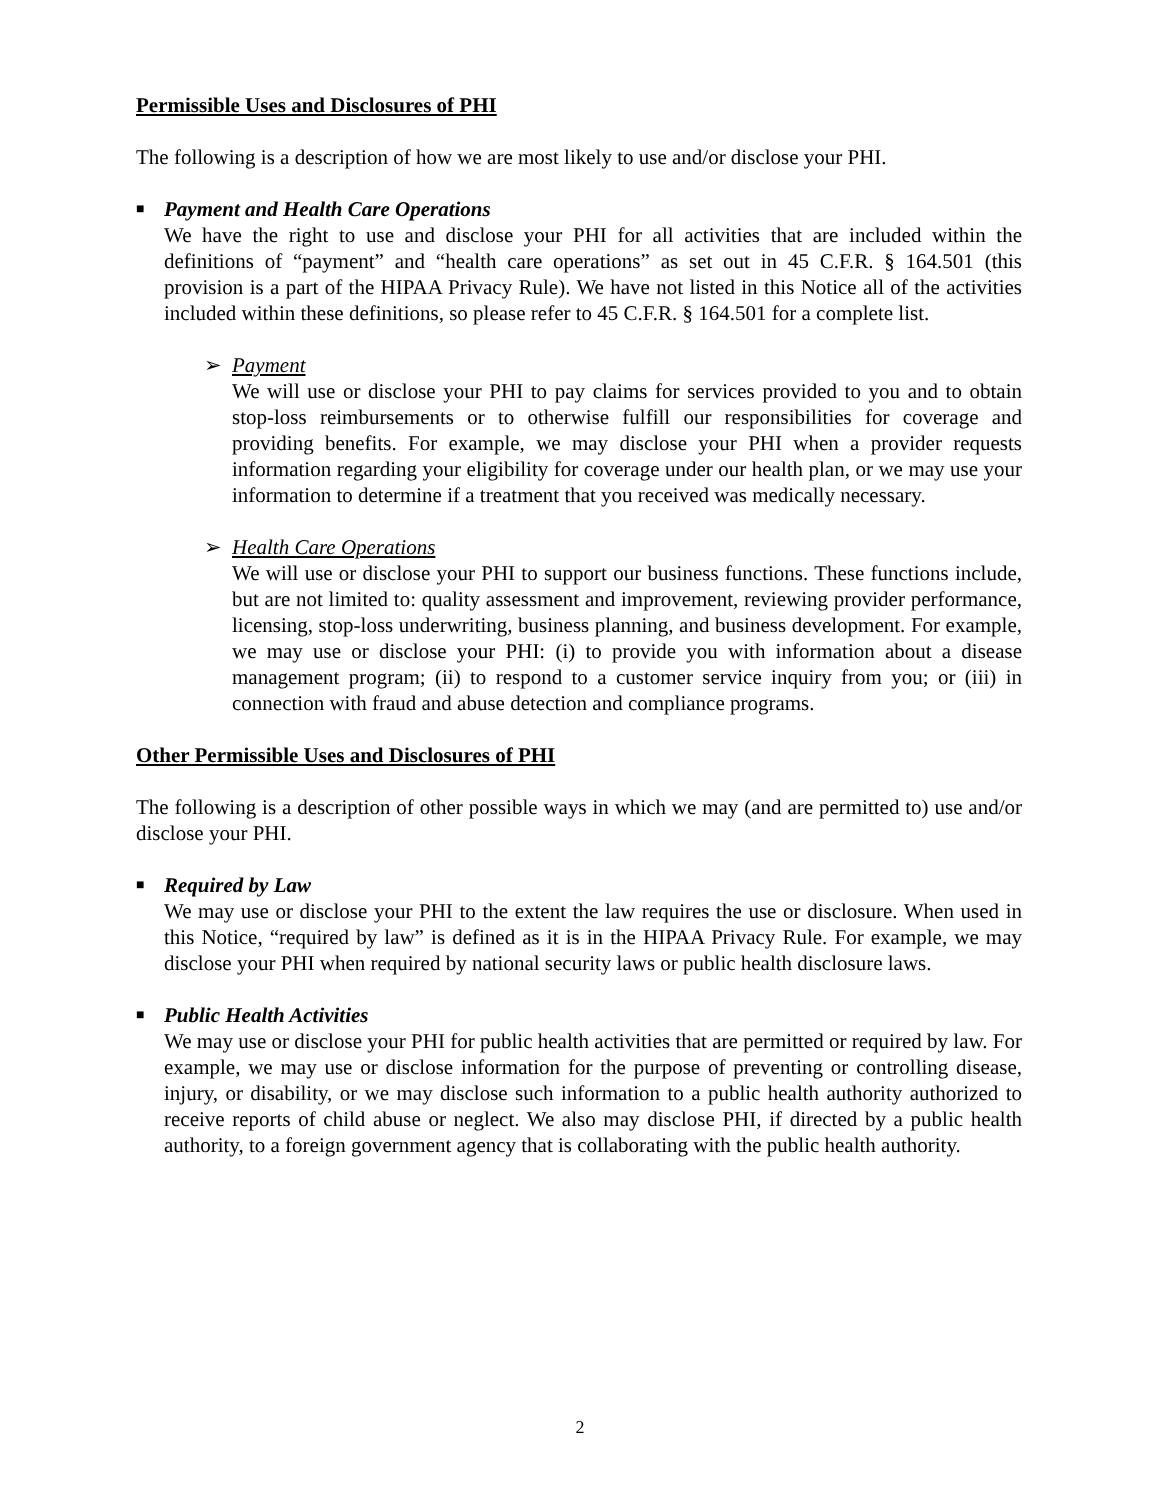Permissible Uses and Disclosures of PHI
The following is a description of how we are most likely to use and/or disclose your PHI.
■ Payment and Health Care Operations
We have the right to use and disclose your PHI for all activities that are included within the definitions of “payment” and “health care operations” as set out in 45 C.F.R. § 164.501 (this provision is a part of the HIPAA Privacy Rule). We have not listed in this Notice all of the activities included within these definitions, so please refer to 45 C.F.R. § 164.501 for a complete list.
➢ Payment
We will use or disclose your PHI to pay claims for services provided to you and to obtain stop-loss reimbursements or to otherwise fulfill our responsibilities for coverage and providing benefits. For example, we may disclose your PHI when a provider requests information regarding your eligibility for coverage under our health plan, or we may use your information to determine if a treatment that you received was medically necessary.
➢ Health Care Operations
We will use or disclose your PHI to support our business functions. These functions include, but are not limited to: quality assessment and improvement, reviewing provider performance, licensing, stop-loss underwriting, business planning, and business development. For example, we may use or disclose your PHI: (i) to provide you with information about a disease management program; (ii) to respond to a customer service inquiry from you; or (iii) in connection with fraud and abuse detection and compliance programs.
Other Permissible Uses and Disclosures of PHI
The following is a description of other possible ways in which we may (and are permitted to) use and/or disclose your PHI.
■ Required by Law
We may use or disclose your PHI to the extent the law requires the use or disclosure. When used in this Notice, “required by law” is defined as it is in the HIPAA Privacy Rule. For example, we may disclose your PHI when required by national security laws or public health disclosure laws.
■ Public Health Activities
We may use or disclose your PHI for public health activities that are permitted or required by law. For example, we may use or disclose information for the purpose of preventing or controlling disease, injury, or disability, or we may disclose such information to a public health authority authorized to receive reports of child abuse or neglect. We also may disclose PHI, if directed by a public health authority, to a foreign government agency that is collaborating with the public health authority.
2